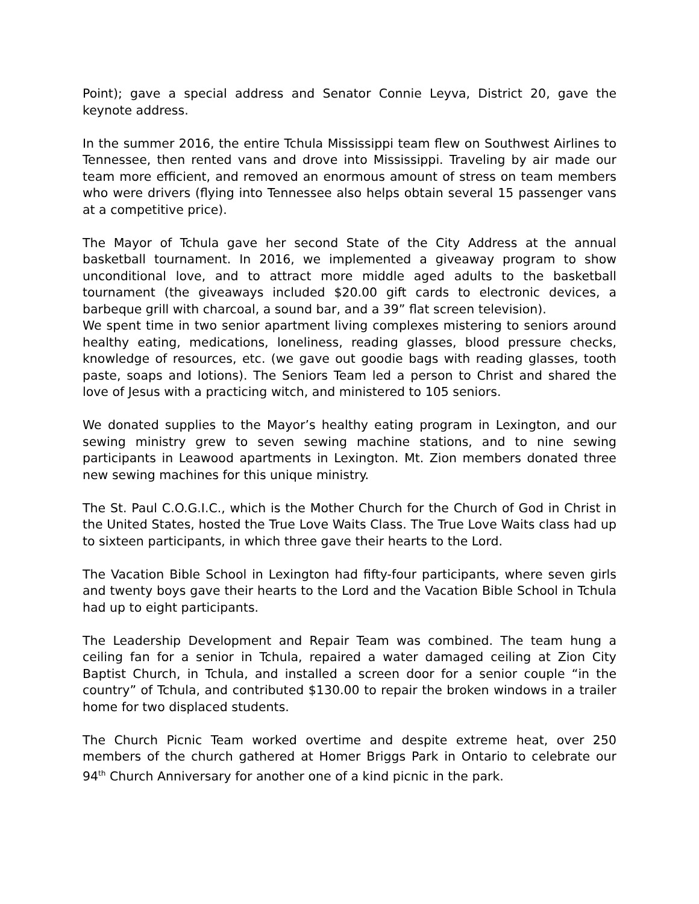Point); gave a special address and Senator Connie Leyva, District 20, gave the keynote address.
In the summer 2016, the entire Tchula Mississippi team flew on Southwest Airlines to Tennessee, then rented vans and drove into Mississippi. Traveling by air made our team more efficient, and removed an enormous amount of stress on team members who were drivers (flying into Tennessee also helps obtain several 15 passenger vans at a competitive price).
The Mayor of Tchula gave her second State of the City Address at the annual basketball tournament. In 2016, we implemented a giveaway program to show unconditional love, and to attract more middle aged adults to the basketball tournament (the giveaways included $20.00 gift cards to electronic devices, a barbeque grill with charcoal, a sound bar, and a 39” flat screen television).
We spent time in two senior apartment living complexes mistering to seniors around healthy eating, medications, loneliness, reading glasses, blood pressure checks, knowledge of resources, etc. (we gave out goodie bags with reading glasses, tooth paste, soaps and lotions). The Seniors Team led a person to Christ and shared the love of Jesus with a practicing witch, and ministered to 105 seniors.
We donated supplies to the Mayor’s healthy eating program in Lexington, and our sewing ministry grew to seven sewing machine stations, and to nine sewing participants in Leawood apartments in Lexington. Mt. Zion members donated three new sewing machines for this unique ministry.
The St. Paul C.O.G.I.C., which is the Mother Church for the Church of God in Christ in the United States, hosted the True Love Waits Class. The True Love Waits class had up to sixteen participants, in which three gave their hearts to the Lord.
The Vacation Bible School in Lexington had fifty-four participants, where seven girls and twenty boys gave their hearts to the Lord and the Vacation Bible School in Tchula had up to eight participants.
The Leadership Development and Repair Team was combined. The team hung a ceiling fan for a senior in Tchula, repaired a water damaged ceiling at Zion City Baptist Church, in Tchula, and installed a screen door for a senior couple “in the country” of Tchula, and contributed $130.00 to repair the broken windows in a trailer home for two displaced students.
The Church Picnic Team worked overtime and despite extreme heat, over 250 members of the church gathered at Homer Briggs Park in Ontario to celebrate our 94<sup>th</sup> Church Anniversary for another one of a kind picnic in the park.